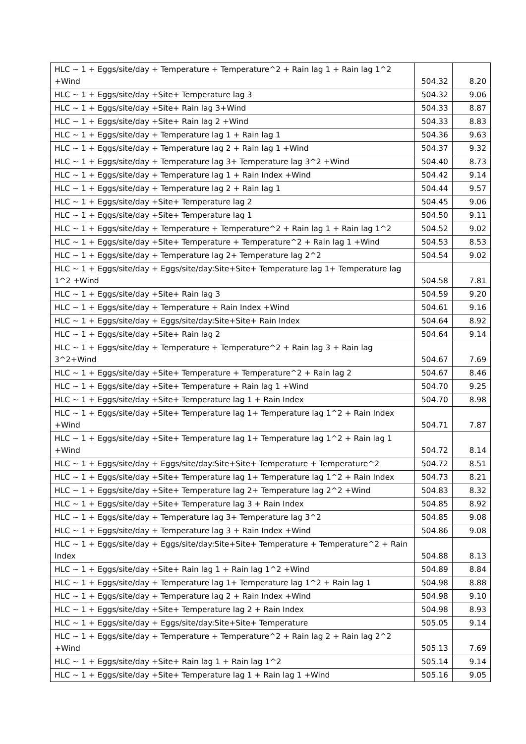| HLC ~ 1 + Eggs/site/day + Temperature + Temperature^2 + Rain lag 1 + Rain lag 1^2 +Wind | 504.32 | 8.20 |
| HLC ~ 1 + Eggs/site/day +Site+ Temperature lag 3 | 504.32 | 9.06 |
| HLC ~ 1 + Eggs/site/day +Site+ Rain lag 3+Wind | 504.33 | 8.87 |
| HLC ~ 1 + Eggs/site/day +Site+ Rain lag 2 +Wind | 504.33 | 8.83 |
| HLC ~ 1 + Eggs/site/day + Temperature lag 1 + Rain lag 1 | 504.36 | 9.63 |
| HLC ~ 1 + Eggs/site/day + Temperature lag 2 + Rain lag 1 +Wind | 504.37 | 9.32 |
| HLC ~ 1 + Eggs/site/day + Temperature lag 3+ Temperature lag 3^2 +Wind | 504.40 | 8.73 |
| HLC ~ 1 + Eggs/site/day + Temperature lag 1 + Rain Index +Wind | 504.42 | 9.14 |
| HLC ~ 1 + Eggs/site/day + Temperature lag 2 + Rain lag 1 | 504.44 | 9.57 |
| HLC ~ 1 + Eggs/site/day +Site+ Temperature lag 2 | 504.45 | 9.06 |
| HLC ~ 1 + Eggs/site/day +Site+ Temperature lag 1 | 504.50 | 9.11 |
| HLC ~ 1 + Eggs/site/day + Temperature + Temperature^2 + Rain lag 1 + Rain lag 1^2 | 504.52 | 9.02 |
| HLC ~ 1 + Eggs/site/day +Site+ Temperature + Temperature^2 + Rain lag 1 +Wind | 504.53 | 8.53 |
| HLC ~ 1 + Eggs/site/day + Temperature lag 2+ Temperature lag 2^2 | 504.54 | 9.02 |
| HLC ~ 1 + Eggs/site/day + Eggs/site/day:Site+Site+ Temperature lag 1+ Temperature lag 1^2 +Wind | 504.58 | 7.81 |
| HLC ~ 1 + Eggs/site/day +Site+ Rain lag 3 | 504.59 | 9.20 |
| HLC ~ 1 + Eggs/site/day + Temperature + Rain Index +Wind | 504.61 | 9.16 |
| HLC ~ 1 + Eggs/site/day + Eggs/site/day:Site+Site+ Rain Index | 504.64 | 8.92 |
| HLC ~ 1 + Eggs/site/day +Site+ Rain lag 2 | 504.64 | 9.14 |
| HLC ~ 1 + Eggs/site/day + Temperature + Temperature^2 + Rain lag 3 + Rain lag 3^2+Wind | 504.67 | 7.69 |
| HLC ~ 1 + Eggs/site/day +Site+ Temperature + Temperature^2 + Rain lag 2 | 504.67 | 8.46 |
| HLC ~ 1 + Eggs/site/day +Site+ Temperature + Rain lag 1 +Wind | 504.70 | 9.25 |
| HLC ~ 1 + Eggs/site/day +Site+ Temperature lag 1 + Rain Index | 504.70 | 8.98 |
| HLC ~ 1 + Eggs/site/day +Site+ Temperature lag 1+ Temperature lag 1^2 + Rain Index +Wind | 504.71 | 7.87 |
| HLC ~ 1 + Eggs/site/day +Site+ Temperature lag 1+ Temperature lag 1^2 + Rain lag 1 +Wind | 504.72 | 8.14 |
| HLC ~ 1 + Eggs/site/day + Eggs/site/day:Site+Site+ Temperature + Temperature^2 | 504.72 | 8.51 |
| HLC ~ 1 + Eggs/site/day +Site+ Temperature lag 1+ Temperature lag 1^2 + Rain Index | 504.73 | 8.21 |
| HLC ~ 1 + Eggs/site/day +Site+ Temperature lag 2+ Temperature lag 2^2 +Wind | 504.83 | 8.32 |
| HLC ~ 1 + Eggs/site/day +Site+ Temperature lag 3 + Rain Index | 504.85 | 8.92 |
| HLC ~ 1 + Eggs/site/day + Temperature lag 3+ Temperature lag 3^2 | 504.85 | 9.08 |
| HLC ~ 1 + Eggs/site/day + Temperature lag 3 + Rain Index +Wind | 504.86 | 9.08 |
| HLC ~ 1 + Eggs/site/day + Eggs/site/day:Site+Site+ Temperature + Temperature^2 + Rain Index | 504.88 | 8.13 |
| HLC ~ 1 + Eggs/site/day +Site+ Rain lag 1 + Rain lag 1^2 +Wind | 504.89 | 8.84 |
| HLC ~ 1 + Eggs/site/day + Temperature lag 1+ Temperature lag 1^2 + Rain lag 1 | 504.98 | 8.88 |
| HLC ~ 1 + Eggs/site/day + Temperature lag 2 + Rain Index +Wind | 504.98 | 9.10 |
| HLC ~ 1 + Eggs/site/day +Site+ Temperature lag 2 + Rain Index | 504.98 | 8.93 |
| HLC ~ 1 + Eggs/site/day + Eggs/site/day:Site+Site+ Temperature | 505.05 | 9.14 |
| HLC ~ 1 + Eggs/site/day + Temperature + Temperature^2 + Rain lag 2 + Rain lag 2^2 +Wind | 505.13 | 7.69 |
| HLC ~ 1 + Eggs/site/day +Site+ Rain lag 1 + Rain lag 1^2 | 505.14 | 9.14 |
| HLC ~ 1 + Eggs/site/day +Site+ Temperature lag 1 + Rain lag 1 +Wind | 505.16 | 9.05 |